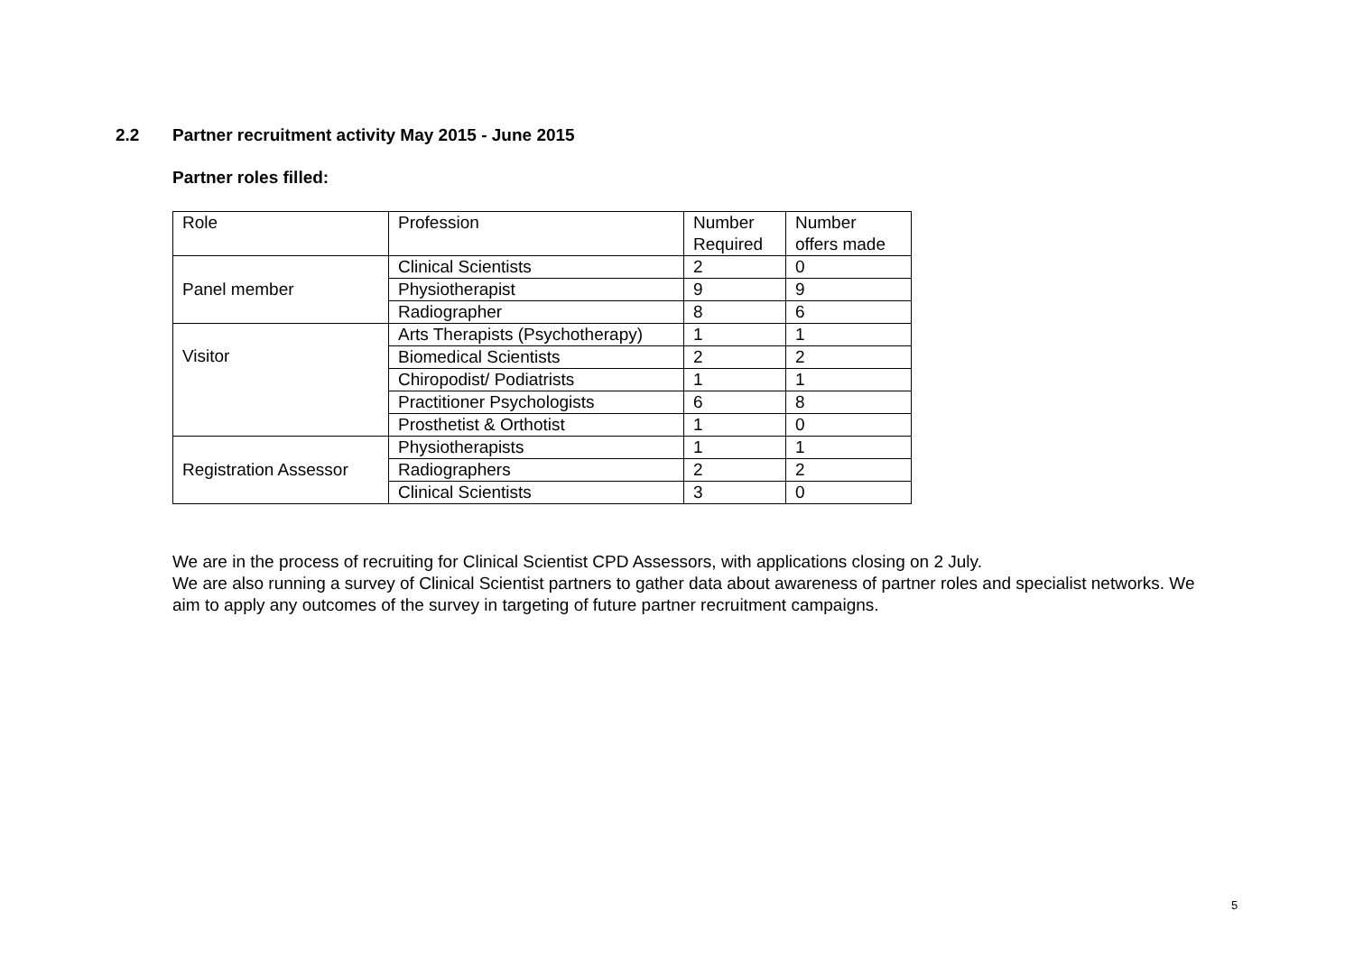2.2 Partner recruitment activity May 2015 - June 2015
Partner roles filled:
| Role | Profession | Number Required | Number offers made |
| Panel member | Clinical Scientists | 2 | 0 |
| | Physiotherapist | 9 | 9 |
| | Radiographer | 8 | 6 |
| Visitor | Arts Therapists (Psychotherapy) | 1 | 1 |
| | Biomedical Scientists | 2 | 2 |
| | Chiropodist/ Podiatrists | 1 | 1 |
| | Practitioner Psychologists | 6 | 8 |
| | Prosthetist & Orthotist | 1 | 0 |
| Registration Assessor | Physiotherapists | 1 | 1 |
| | Radiographers | 2 | 2 |
| | Clinical Scientists | 3 | 0 |
We are in the process of recruiting for Clinical Scientist CPD Assessors, with applications closing on 2 July.
We are also running a survey of Clinical Scientist partners to gather data about awareness of partner roles and specialist networks. We aim to apply any outcomes of the survey in targeting of future partner recruitment campaigns.
5